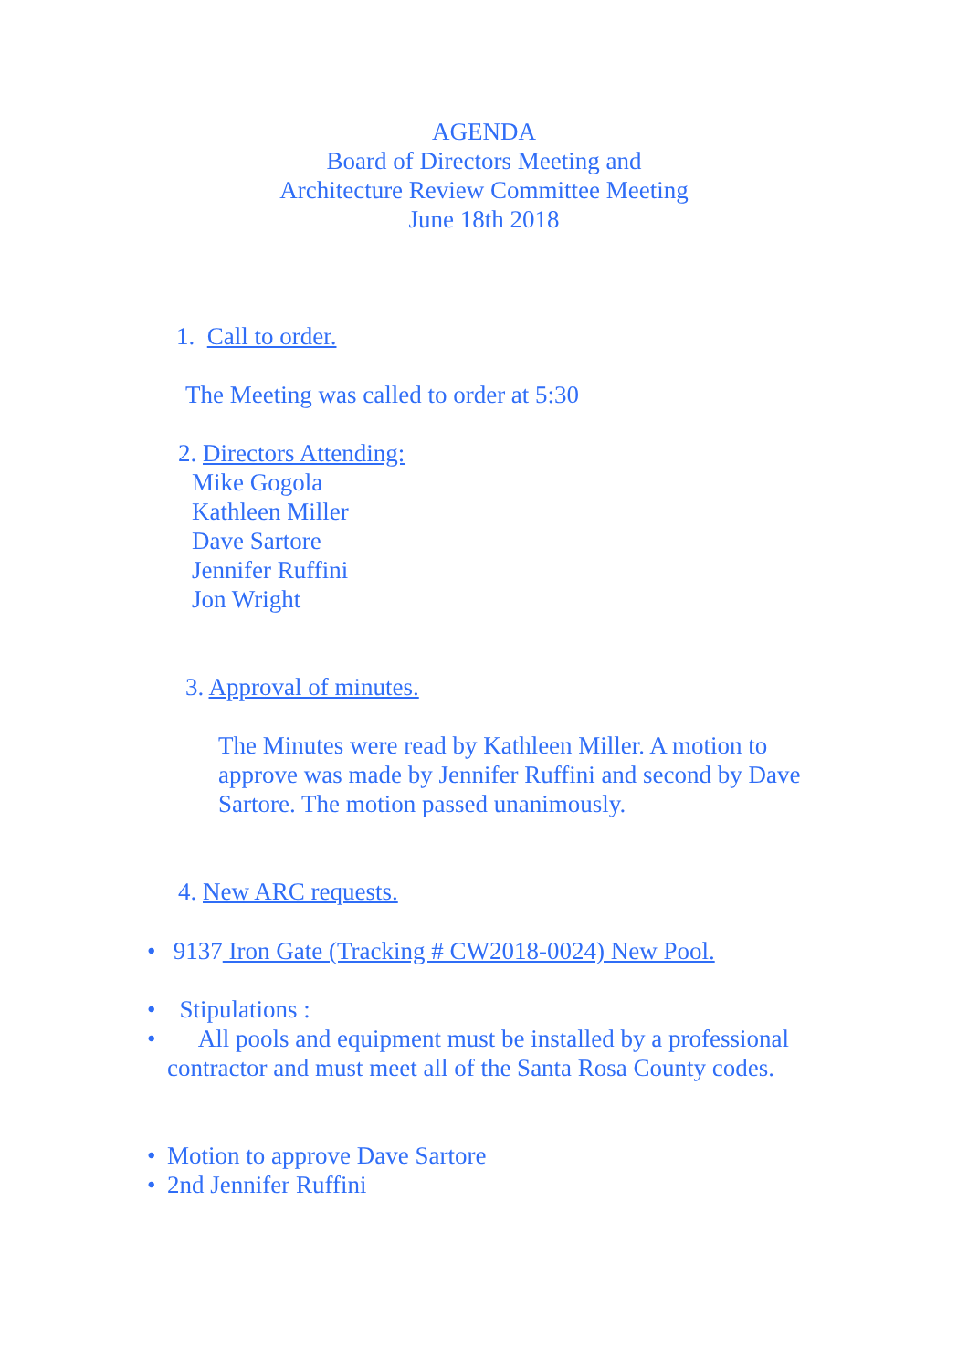AGENDA
Board of Directors Meeting and
Architecture Review Committee Meeting
June 18th 2018
1. Call to order.
The Meeting was called to order at 5:30
2. Directors Attending:
Mike Gogola
Kathleen Miller
Dave Sartore
Jennifer Ruffini
Jon Wright
3. Approval of minutes.
The Minutes were read by Kathleen Miller. A motion to approve was made by Jennifer Ruffini and second by Dave Sartore. The motion passed unanimously.
4. New ARC requests.
• 9137 Iron Gate (Tracking # CW2018-0024) New Pool.
• Stipulations :
• All pools and equipment must be installed by a professional contractor and must meet all of the Santa Rosa County codes.
• Motion to approve Dave Sartore
• 2nd Jennifer Ruffini